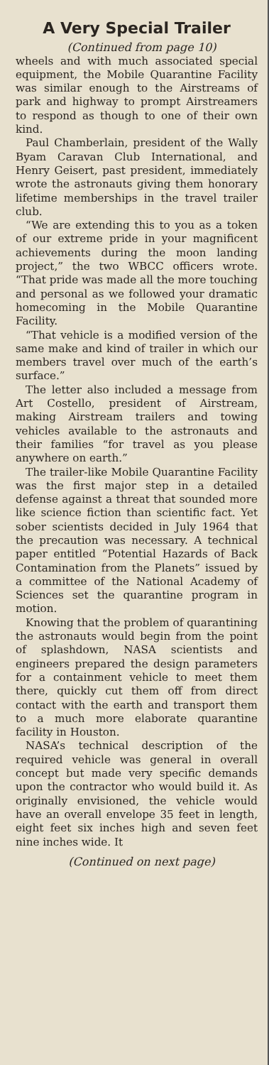A Very Special Trailer
(Continued from page 10)
wheels and with much associated special equipment, the Mobile Quarantine Facility was similar enough to the Airstreams of park and highway to prompt Airstreamers to respond as though to one of their own kind.
Paul Chamberlain, president of the Wally Byam Caravan Club International, and Henry Geisert, past president, immediately wrote the astronauts giving them honorary lifetime memberships in the travel trailer club.
“We are extending this to you as a token of our extreme pride in your magnificent achievements during the moon landing project,” the two WBCC officers wrote. “That pride was made all the more touching and personal as we followed your dramatic homecoming in the Mobile Quarantine Facility.
“That vehicle is a modified version of the same make and kind of trailer in which our members travel over much of the earth’s surface.”
The letter also included a message from Art Costello, president of Airstream, making Airstream trailers and towing vehicles available to the astronauts and their families “for travel as you please anywhere on earth.”
The trailer-like Mobile Quarantine Facility was the first major step in a detailed defense against a threat that sounded more like science fiction than scientific fact. Yet sober scientists decided in July 1964 that the precaution was necessary. A technical paper entitled “Potential Hazards of Back Contamination from the Planets” issued by a committee of the National Academy of Sciences set the quarantine program in motion.
Knowing that the problem of quarantining the astronauts would begin from the point of splashdown, NASA scientists and engineers prepared the design parameters for a containment vehicle to meet them there, quickly cut them off from direct contact with the earth and transport them to a much more elaborate quarantine facility in Houston.
NASA’s technical description of the required vehicle was general in overall concept but made very specific demands upon the contractor who would build it. As originally envisioned, the vehicle would have an overall envelope 35 feet in length, eight feet six inches high and seven feet nine inches wide. It
(Continued on next page)